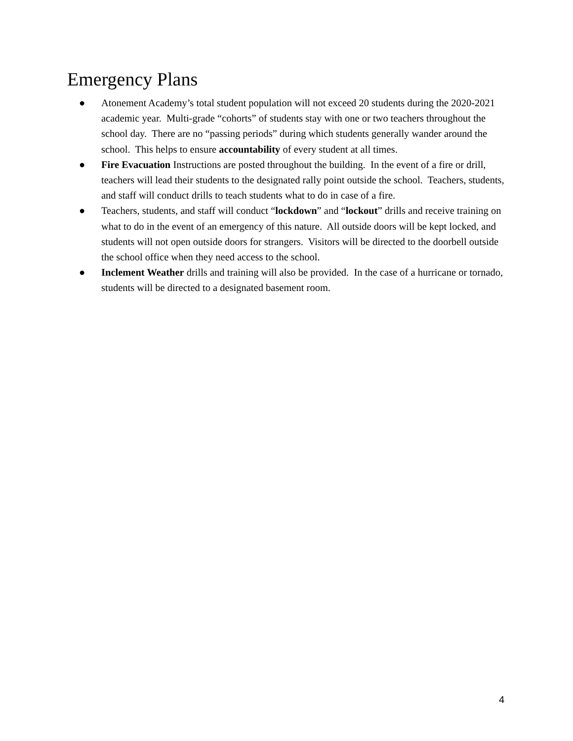Emergency Plans
● Atonement Academy’s total student population will not exceed 20 students during the 2020-2021 academic year. Multi-grade “cohorts” of students stay with one or two teachers throughout the school day. There are no “passing periods” during which students generally wander around the school. This helps to ensure accountability of every student at all times.
● Fire Evacuation Instructions are posted throughout the building. In the event of a fire or drill, teachers will lead their students to the designated rally point outside the school. Teachers, students, and staff will conduct drills to teach students what to do in case of a fire.
● Teachers, students, and staff will conduct “lockdown” and “lockout” drills and receive training on what to do in the event of an emergency of this nature. All outside doors will be kept locked, and students will not open outside doors for strangers. Visitors will be directed to the doorbell outside the school office when they need access to the school.
● Inclement Weather drills and training will also be provided. In the case of a hurricane or tornado, students will be directed to a designated basement room.
4